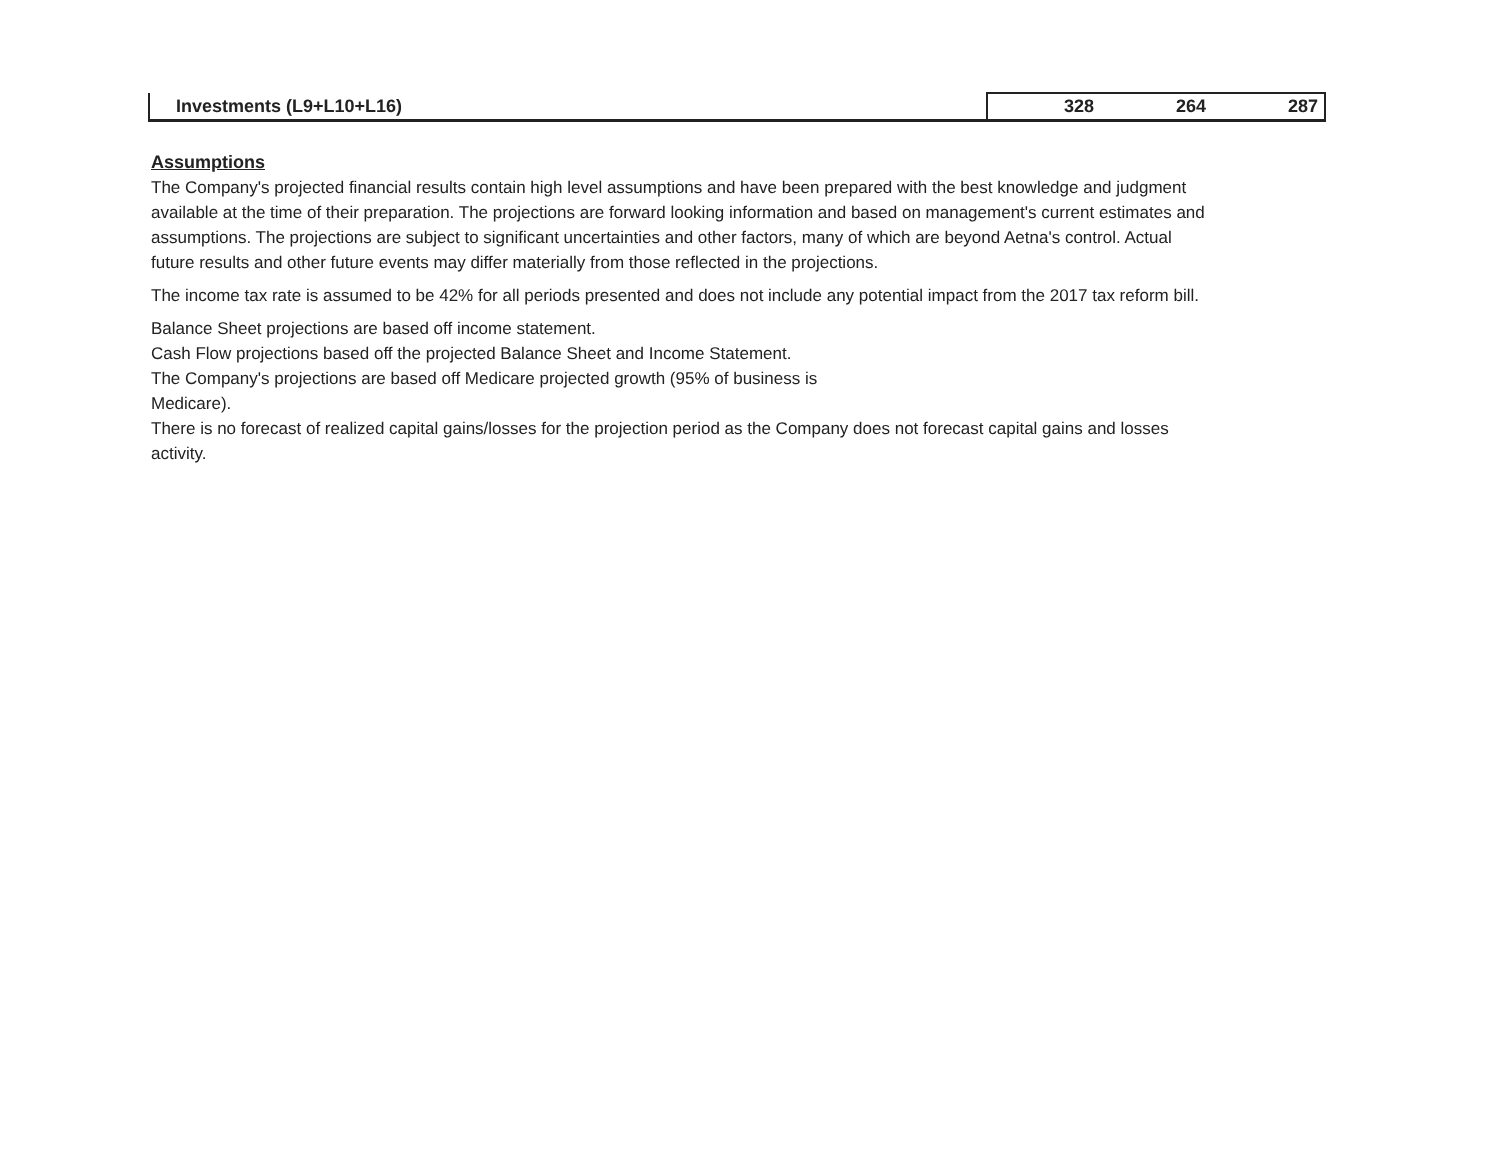| Investments (L9+L10+L16) | | 328 | 264 | 287 |
Assumptions
The Company's projected financial results contain high level assumptions and have been prepared with the best knowledge and judgment available at the time of their preparation. The projections are forward looking information and based on management's current estimates and assumptions. The projections are subject to significant uncertainties and other factors, many of which are beyond Aetna's control. Actual future results and other future events may differ materially from those reflected in the projections.
The income tax rate is assumed to be 42% for all periods presented and does not include any potential impact from the 2017 tax reform bill.
Balance Sheet projections are based off income statement.
Cash Flow projections based off the projected Balance Sheet and Income Statement.
The Company's projections are based off Medicare projected growth (95% of business is
Medicare).
There is no forecast of realized capital gains/losses for the projection period as the Company does not forecast capital gains and losses activity.